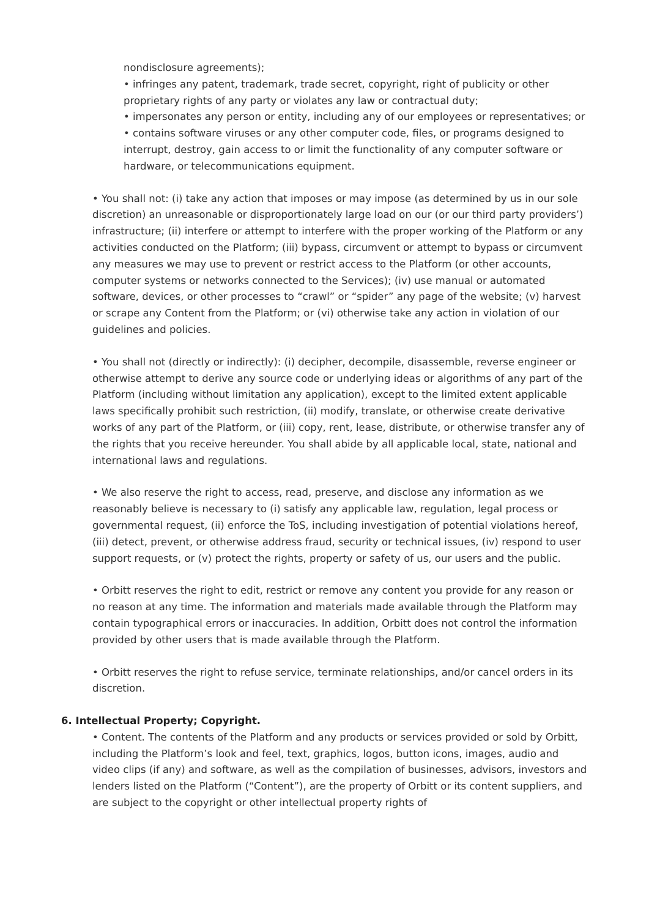nondisclosure agreements);
• infringes any patent, trademark, trade secret, copyright, right of publicity or other proprietary rights of any party or violates any law or contractual duty;
• impersonates any person or entity, including any of our employees or representatives; or
• contains software viruses or any other computer code, files, or programs designed to interrupt, destroy, gain access to or limit the functionality of any computer software or hardware, or telecommunications equipment.
• You shall not: (i) take any action that imposes or may impose (as determined by us in our sole discretion) an unreasonable or disproportionately large load on our (or our third party providers’) infrastructure; (ii) interfere or attempt to interfere with the proper working of the Platform or any activities conducted on the Platform; (iii) bypass, circumvent or attempt to bypass or circumvent any measures we may use to prevent or restrict access to the Platform (or other accounts, computer systems or networks connected to the Services); (iv) use manual or automated software, devices, or other processes to “crawl” or “spider” any page of the website; (v) harvest or scrape any Content from the Platform; or (vi) otherwise take any action in violation of our guidelines and policies.
• You shall not (directly or indirectly): (i) decipher, decompile, disassemble, reverse engineer or otherwise attempt to derive any source code or underlying ideas or algorithms of any part of the Platform (including without limitation any application), except to the limited extent applicable laws specifically prohibit such restriction, (ii) modify, translate, or otherwise create derivative works of any part of the Platform, or (iii) copy, rent, lease, distribute, or otherwise transfer any of the rights that you receive hereunder. You shall abide by all applicable local, state, national and international laws and regulations.
• We also reserve the right to access, read, preserve, and disclose any information as we reasonably believe is necessary to (i) satisfy any applicable law, regulation, legal process or governmental request, (ii) enforce the ToS, including investigation of potential violations hereof, (iii) detect, prevent, or otherwise address fraud, security or technical issues, (iv) respond to user support requests, or (v) protect the rights, property or safety of us, our users and the public.
• Orbitt reserves the right to edit, restrict or remove any content you provide for any reason or no reason at any time. The information and materials made available through the Platform may contain typographical errors or inaccuracies. In addition, Orbitt does not control the information provided by other users that is made available through the Platform.
• Orbitt reserves the right to refuse service, terminate relationships, and/or cancel orders in its discretion.
6. Intellectual Property; Copyright.
• Content. The contents of the Platform and any products or services provided or sold by Orbitt, including the Platform’s look and feel, text, graphics, logos, button icons, images, audio and video clips (if any) and software, as well as the compilation of businesses, advisors, investors and lenders listed on the Platform (“Content”), are the property of Orbitt or its content suppliers, and are subject to the copyright or other intellectual property rights of